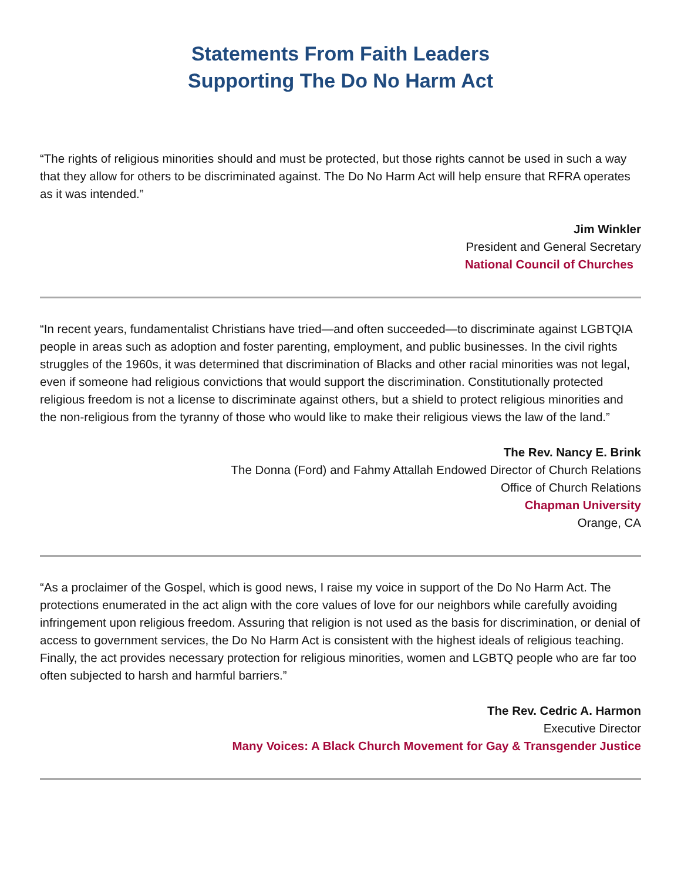Statements From Faith Leaders
Supporting The Do No Harm Act
“The rights of religious minorities should and must be protected, but those rights cannot be used in such a way that they allow for others to be discriminated against. The Do No Harm Act will help ensure that RFRA operates as it was intended.”
Jim Winkler
President and General Secretary
National Council of Churches
“In recent years, fundamentalist Christians have tried—and often succeeded—to discriminate against LGBTQIA people in areas such as adoption and foster parenting, employment, and public businesses. In the civil rights struggles of the 1960s, it was determined that discrimination of Blacks and other racial minorities was not legal, even if someone had religious convictions that would support the discrimination. Constitutionally protected religious freedom is not a license to discriminate against others, but a shield to protect religious minorities and the non-religious from the tyranny of those who would like to make their religious views the law of the land.”
The Rev. Nancy E. Brink
The Donna (Ford) and Fahmy Attallah Endowed Director of Church Relations
Office of Church Relations
Chapman University
Orange, CA
“As a proclaimer of the Gospel, which is good news, I raise my voice in support of the Do No Harm Act. The protections enumerated in the act align with the core values of love for our neighbors while carefully avoiding infringement upon religious freedom. Assuring that religion is not used as the basis for discrimination, or denial of access to government services, the Do No Harm Act is consistent with the highest ideals of religious teaching. Finally, the act provides necessary protection for religious minorities, women and LGBTQ people who are far too often subjected to harsh and harmful barriers.”
The Rev. Cedric A. Harmon
Executive Director
Many Voices: A Black Church Movement for Gay & Transgender Justice